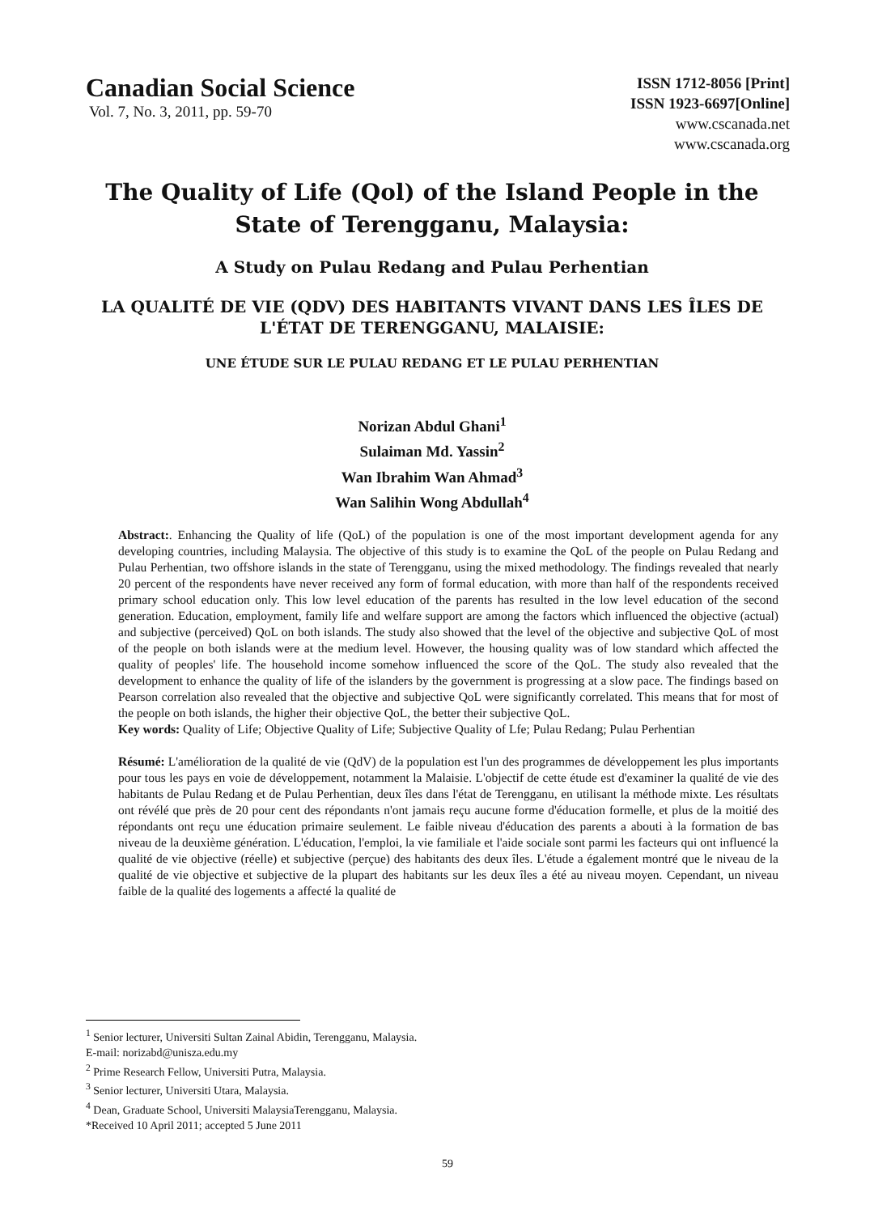Canadian Social Science
Vol. 7, No. 3, 2011, pp. 59-70
ISSN 1712-8056 [Print]
ISSN 1923-6697[Online]
www.cscanada.net
www.cscanada.org
The Quality of Life (Qol) of the Island People in the State of Terengganu, Malaysia:
A Study on Pulau Redang and Pulau Perhentian
LA QUALITÉ DE VIE (QDV) DES HABITANTS VIVANT DANS LES ÎLES DE L'ÉTAT DE TERENGGANU, MALAISIE:
UNE ÉTUDE SUR LE PULAU REDANG ET LE PULAU PERHENTIAN
Norizan Abdul Ghani<sup>1</sup>
Sulaiman Md. Yassin<sup>2</sup>
Wan Ibrahim Wan Ahmad<sup>3</sup>
Wan Salihin Wong Abdullah<sup>4</sup>
Abstract:. Enhancing the Quality of life (QoL) of the population is one of the most important development agenda for any developing countries, including Malaysia. The objective of this study is to examine the QoL of the people on Pulau Redang and Pulau Perhentian, two offshore islands in the state of Terengganu, using the mixed methodology. The findings revealed that nearly 20 percent of the respondents have never received any form of formal education, with more than half of the respondents received primary school education only. This low level education of the parents has resulted in the low level education of the second generation. Education, employment, family life and welfare support are among the factors which influenced the objective (actual) and subjective (perceived) QoL on both islands. The study also showed that the level of the objective and subjective QoL of most of the people on both islands were at the medium level. However, the housing quality was of low standard which affected the quality of peoples' life. The household income somehow influenced the score of the QoL. The study also revealed that the development to enhance the quality of life of the islanders by the government is progressing at a slow pace. The findings based on Pearson correlation also revealed that the objective and subjective QoL were significantly correlated. This means that for most of the people on both islands, the higher their objective QoL, the better their subjective QoL.
Key words: Quality of Life; Objective Quality of Life; Subjective Quality of Lfe; Pulau Redang; Pulau Perhentian
Résumé: L'amélioration de la qualité de vie (QdV) de la population est l'un des programmes de développement les plus importants pour tous les pays en voie de développement, notamment la Malaisie. L'objectif de cette étude est d'examiner la qualité de vie des habitants de Pulau Redang et de Pulau Perhentian, deux îles dans l'état de Terengganu, en utilisant la méthode mixte. Les résultats ont révélé que près de 20 pour cent des répondants n'ont jamais reçu aucune forme d'éducation formelle, et plus de la moitié des répondants ont reçu une éducation primaire seulement. Le faible niveau d'éducation des parents a abouti à la formation de bas niveau de la deuxième génération. L'éducation, l'emploi, la vie familiale et l'aide sociale sont parmi les facteurs qui ont influencé la qualité de vie objective (réelle) et subjective (perçue) des habitants des deux îles. L'étude a également montré que le niveau de la qualité de vie objective et subjective de la plupart des habitants sur les deux îles a été au niveau moyen. Cependant, un niveau faible de la qualité des logements a affecté la qualité de
<sup>1</sup> Senior lecturer, Universiti Sultan Zainal Abidin, Terengganu, Malaysia.
E-mail: norizabd@unisza.edu.my
<sup>2</sup> Prime Research Fellow, Universiti Putra, Malaysia.
<sup>3</sup> Senior lecturer, Universiti Utara, Malaysia.
<sup>4</sup> Dean, Graduate School, Universiti MalaysiaTerengganu, Malaysia.
*Received 10 April 2011; accepted 5 June 2011
59